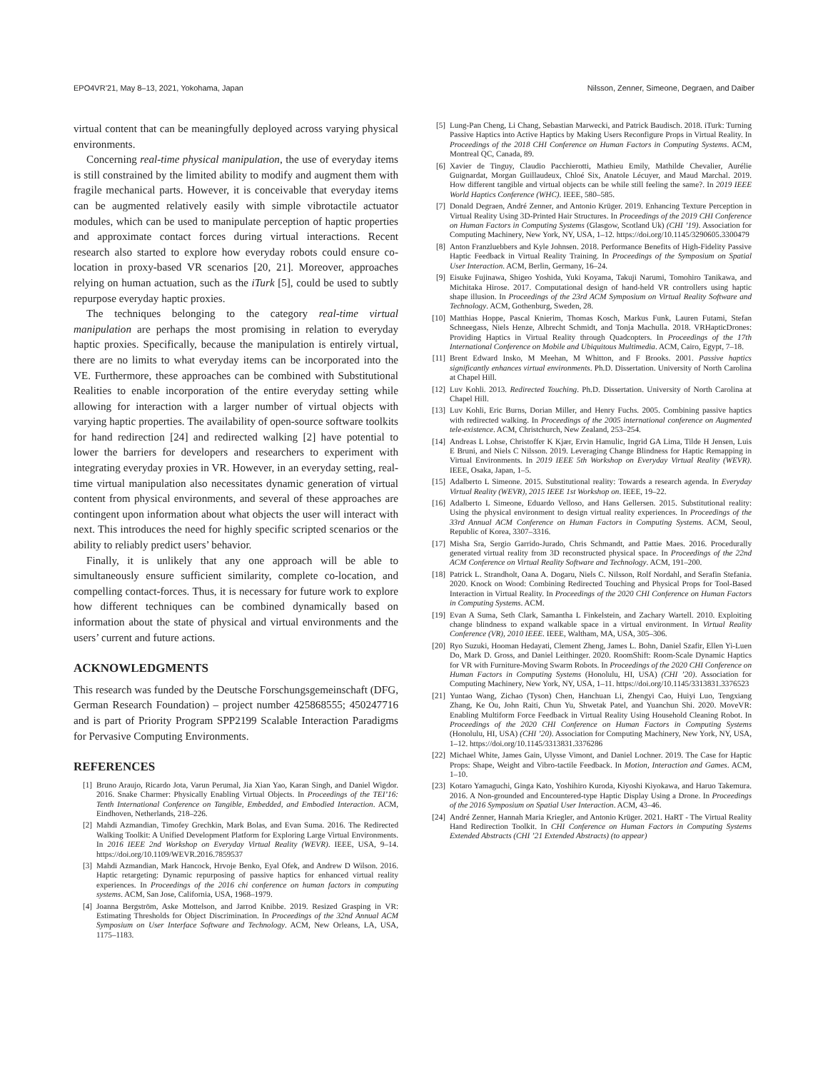EPO4VR’21, May 8–13, 2021, Yokohama, Japan Nilsson, Zenner, Simeone, Degraen, and Daiber
virtual content that can be meaningfully deployed across varying physical environments.
Concerning real-time physical manipulation, the use of everyday items is still constrained by the limited ability to modify and augment them with fragile mechanical parts. However, it is conceivable that everyday items can be augmented relatively easily with simple vibrotactile actuator modules, which can be used to manipulate perception of haptic properties and approximate contact forces during virtual interactions. Recent research also started to explore how everyday robots could ensure co-location in proxy-based VR scenarios [20, 21]. Moreover, approaches relying on human actuation, such as the iTurk [5], could be used to subtly repurpose everyday haptic proxies.
The techniques belonging to the category real-time virtual manipulation are perhaps the most promising in relation to everyday haptic proxies. Specifically, because the manipulation is entirely virtual, there are no limits to what everyday items can be incorporated into the VE. Furthermore, these approaches can be combined with Substitutional Realities to enable incorporation of the entire everyday setting while allowing for interaction with a larger number of virtual objects with varying haptic properties. The availability of open-source software toolkits for hand redirection [24] and redirected walking [2] have potential to lower the barriers for developers and researchers to experiment with integrating everyday proxies in VR. However, in an everyday setting, real-time virtual manipulation also necessitates dynamic generation of virtual content from physical environments, and several of these approaches are contingent upon information about what objects the user will interact with next. This introduces the need for highly specific scripted scenarios or the ability to reliably predict users’ behavior.
Finally, it is unlikely that any one approach will be able to simultaneously ensure sufficient similarity, complete co-location, and compelling contact-forces. Thus, it is necessary for future work to explore how different techniques can be combined dynamically based on information about the state of physical and virtual environments and the users’ current and future actions.
ACKNOWLEDGMENTS
This research was funded by the Deutsche Forschungsgemeinschaft (DFG, German Research Foundation) – project number 425868555; 450247716 and is part of Priority Program SPP2199 Scalable Interaction Paradigms for Pervasive Computing Environments.
REFERENCES
[1] Bruno Araujo, Ricardo Jota, Varun Perumal, Jia Xian Yao, Karan Singh, and Daniel Wigdor. 2016. Snake Charmer: Physically Enabling Virtual Objects. In Proceedings of the TEI’16: Tenth International Conference on Tangible, Embedded, and Embodied Interaction. ACM, Eindhoven, Netherlands, 218–226.
[2] Mahdi Azmandian, Timofey Grechkin, Mark Bolas, and Evan Suma. 2016. The Redirected Walking Toolkit: A Unified Development Platform for Exploring Large Virtual Environments. In 2016 IEEE 2nd Workshop on Everyday Virtual Reality (WEVR). IEEE, USA, 9–14. https://doi.org/10.1109/WEVR.2016.7859537
[3] Mahdi Azmandian, Mark Hancock, Hrvoje Benko, Eyal Ofek, and Andrew D Wilson. 2016. Haptic retargeting: Dynamic repurposing of passive haptics for enhanced virtual reality experiences. In Proceedings of the 2016 chi conference on human factors in computing systems. ACM, San Jose, California, USA, 1968–1979.
[4] Joanna Bergström, Aske Mottelson, and Jarrod Knibbe. 2019. Resized Grasping in VR: Estimating Thresholds for Object Discrimination. In Proceedings of the 32nd Annual ACM Symposium on User Interface Software and Technology. ACM, New Orleans, LA, USA, 1175–1183.
[5] Lung-Pan Cheng, Li Chang, Sebastian Marwecki, and Patrick Baudisch. 2018. iTurk: Turning Passive Haptics into Active Haptics by Making Users Reconfigure Props in Virtual Reality. In Proceedings of the 2018 CHI Conference on Human Factors in Computing Systems. ACM, Montreal QC, Canada, 89.
[6] Xavier de Tinguy, Claudio Pacchierotti, Mathieu Emily, Mathilde Chevalier, Aurélie Guignardat, Morgan Guillaudeux, Chloé Six, Anatole Lécuyer, and Maud Marchal. 2019. How different tangible and virtual objects can be while still feeling the same?. In 2019 IEEE World Haptics Conference (WHC). IEEE, 580–585.
[7] Donald Degraen, André Zenner, and Antonio Krüger. 2019. Enhancing Texture Perception in Virtual Reality Using 3D-Printed Hair Structures. In Proceedings of the 2019 CHI Conference on Human Factors in Computing Systems (Glasgow, Scotland Uk) (CHI ’19). Association for Computing Machinery, New York, NY, USA, 1–12. https://doi.org/10.1145/3290605.3300479
[8] Anton Franzluebbers and Kyle Johnsen. 2018. Performance Benefits of High-Fidelity Passive Haptic Feedback in Virtual Reality Training. In Proceedings of the Symposium on Spatial User Interaction. ACM, Berlin, Germany, 16–24.
[9] Eisuke Fujinawa, Shigeo Yoshida, Yuki Koyama, Takuji Narumi, Tomohiro Tanikawa, and Michitaka Hirose. 2017. Computational design of hand-held VR controllers using haptic shape illusion. In Proceedings of the 23rd ACM Symposium on Virtual Reality Software and Technology. ACM, Gothenburg, Sweden, 28.
[10] Matthias Hoppe, Pascal Knierim, Thomas Kosch, Markus Funk, Lauren Futami, Stefan Schneegass, Niels Henze, Albrecht Schmidt, and Tonja Machulla. 2018. VRHapticDrones: Providing Haptics in Virtual Reality through Quadcopters. In Proceedings of the 17th International Conference on Mobile and Ubiquitous Multimedia. ACM, Cairo, Egypt, 7–18.
[11] Brent Edward Insko, M Meehan, M Whitton, and F Brooks. 2001. Passive haptics significantly enhances virtual environments. Ph.D. Dissertation. University of North Carolina at Chapel Hill.
[12] Luv Kohli. 2013. Redirected Touching. Ph.D. Dissertation. University of North Carolina at Chapel Hill.
[13] Luv Kohli, Eric Burns, Dorian Miller, and Henry Fuchs. 2005. Combining passive haptics with redirected walking. In Proceedings of the 2005 international conference on Augmented tele-existence. ACM, Christchurch, New Zealand, 253–254.
[14] Andreas L Lohse, Christoffer K Kjær, Ervin Hamulic, Ingrid GA Lima, Tilde H Jensen, Luis E Bruni, and Niels C Nilsson. 2019. Leveraging Change Blindness for Haptic Remapping in Virtual Environments. In 2019 IEEE 5th Workshop on Everyday Virtual Reality (WEVR). IEEE, Osaka, Japan, 1–5.
[15] Adalberto L Simeone. 2015. Substitutional reality: Towards a research agenda. In Everyday Virtual Reality (WEVR), 2015 IEEE 1st Workshop on. IEEE, 19–22.
[16] Adalberto L Simeone, Eduardo Velloso, and Hans Gellersen. 2015. Substitutional reality: Using the physical environment to design virtual reality experiences. In Proceedings of the 33rd Annual ACM Conference on Human Factors in Computing Systems. ACM, Seoul, Republic of Korea, 3307–3316.
[17] Misha Sra, Sergio Garrido-Jurado, Chris Schmandt, and Pattie Maes. 2016. Procedurally generated virtual reality from 3D reconstructed physical space. In Proceedings of the 22nd ACM Conference on Virtual Reality Software and Technology. ACM, 191–200.
[18] Patrick L. Strandholt, Oana A. Dogaru, Niels C. Nilsson, Rolf Nordahl, and Serafin Stefania. 2020. Knock on Wood: Combining Redirected Touching and Physical Props for Tool-Based Interaction in Virtual Reality. In Proceedings of the 2020 CHI Conference on Human Factors in Computing Systems. ACM.
[19] Evan A Suma, Seth Clark, Samantha L Finkelstein, and Zachary Wartell. 2010. Exploiting change blindness to expand walkable space in a virtual environment. In Virtual Reality Conference (VR), 2010 IEEE. IEEE, Waltham, MA, USA, 305–306.
[20] Ryo Suzuki, Hooman Hedayati, Clement Zheng, James L. Bohn, Daniel Szafir, Ellen Yi-Luen Do, Mark D. Gross, and Daniel Leithinger. 2020. RoomShift: Room-Scale Dynamic Haptics for VR with Furniture-Moving Swarm Robots. In Proceedings of the 2020 CHI Conference on Human Factors in Computing Systems (Honolulu, HI, USA) (CHI ’20). Association for Computing Machinery, New York, NY, USA, 1–11. https://doi.org/10.1145/3313831.3376523
[21] Yuntao Wang, Zichao (Tyson) Chen, Hanchuan Li, Zhengyi Cao, Huiyi Luo, Tengxiang Zhang, Ke Ou, John Raiti, Chun Yu, Shwetak Patel, and Yuanchun Shi. 2020. MoveVR: Enabling Multiform Force Feedback in Virtual Reality Using Household Cleaning Robot. In Proceedings of the 2020 CHI Conference on Human Factors in Computing Systems (Honolulu, HI, USA) (CHI ’20). Association for Computing Machinery, New York, NY, USA, 1–12. https://doi.org/10.1145/3313831.3376286
[22] Michael White, James Gain, Ulysse Vimont, and Daniel Lochner. 2019. The Case for Haptic Props: Shape, Weight and Vibro-tactile Feedback. In Motion, Interaction and Games. ACM, 1–10.
[23] Kotaro Yamaguchi, Ginga Kato, Yoshihiro Kuroda, Kiyoshi Kiyokawa, and Haruo Takemura. 2016. A Non-grounded and Encountered-type Haptic Display Using a Drone. In Proceedings of the 2016 Symposium on Spatial User Interaction. ACM, 43–46.
[24] André Zenner, Hannah Maria Kriegler, and Antonio Krüger. 2021. HaRT - The Virtual Reality Hand Redirection Toolkit. In CHI Conference on Human Factors in Computing Systems Extended Abstracts (CHI ’21 Extended Abstracts) (to appear)